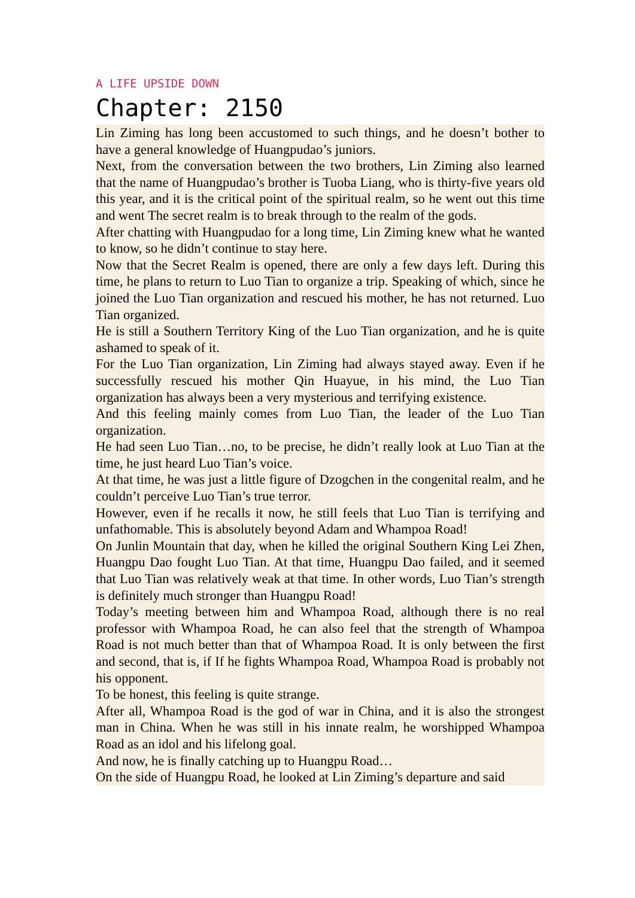A LIFE UPSIDE DOWN
Chapter: 2150
Lin Ziming has long been accustomed to such things, and he doesn’t bother to have a general knowledge of Huangpudao’s juniors.
Next, from the conversation between the two brothers, Lin Ziming also learned that the name of Huangpudao’s brother is Tuoba Liang, who is thirty-five years old this year, and it is the critical point of the spiritual realm, so he went out this time and went The secret realm is to break through to the realm of the gods.
After chatting with Huangpudao for a long time, Lin Ziming knew what he wanted to know, so he didn’t continue to stay here.
Now that the Secret Realm is opened, there are only a few days left. During this time, he plans to return to Luo Tian to organize a trip. Speaking of which, since he joined the Luo Tian organization and rescued his mother, he has not returned. Luo Tian organized.
He is still a Southern Territory King of the Luo Tian organization, and he is quite ashamed to speak of it.
For the Luo Tian organization, Lin Ziming had always stayed away. Even if he successfully rescued his mother Qin Huayue, in his mind, the Luo Tian organization has always been a very mysterious and terrifying existence.
And this feeling mainly comes from Luo Tian, the leader of the Luo Tian organization.
He had seen Luo Tian…no, to be precise, he didn’t really look at Luo Tian at the time, he just heard Luo Tian’s voice.
At that time, he was just a little figure of Dzogchen in the congenital realm, and he couldn’t perceive Luo Tian’s true terror.
However, even if he recalls it now, he still feels that Luo Tian is terrifying and unfathomable. This is absolutely beyond Adam and Whampoa Road!
On Junlin Mountain that day, when he killed the original Southern King Lei Zhen, Huangpu Dao fought Luo Tian. At that time, Huangpu Dao failed, and it seemed that Luo Tian was relatively weak at that time. In other words, Luo Tian’s strength is definitely much stronger than Huangpu Road!
Today’s meeting between him and Whampoa Road, although there is no real professor with Whampoa Road, he can also feel that the strength of Whampoa Road is not much better than that of Whampoa Road. It is only between the first and second, that is, if If he fights Whampoa Road, Whampoa Road is probably not his opponent.
To be honest, this feeling is quite strange.
After all, Whampoa Road is the god of war in China, and it is also the strongest man in China. When he was still in his innate realm, he worshipped Whampoa Road as an idol and his lifelong goal.
And now, he is finally catching up to Huangpu Road…
On the side of Huangpu Road, he looked at Lin Ziming’s departure and said